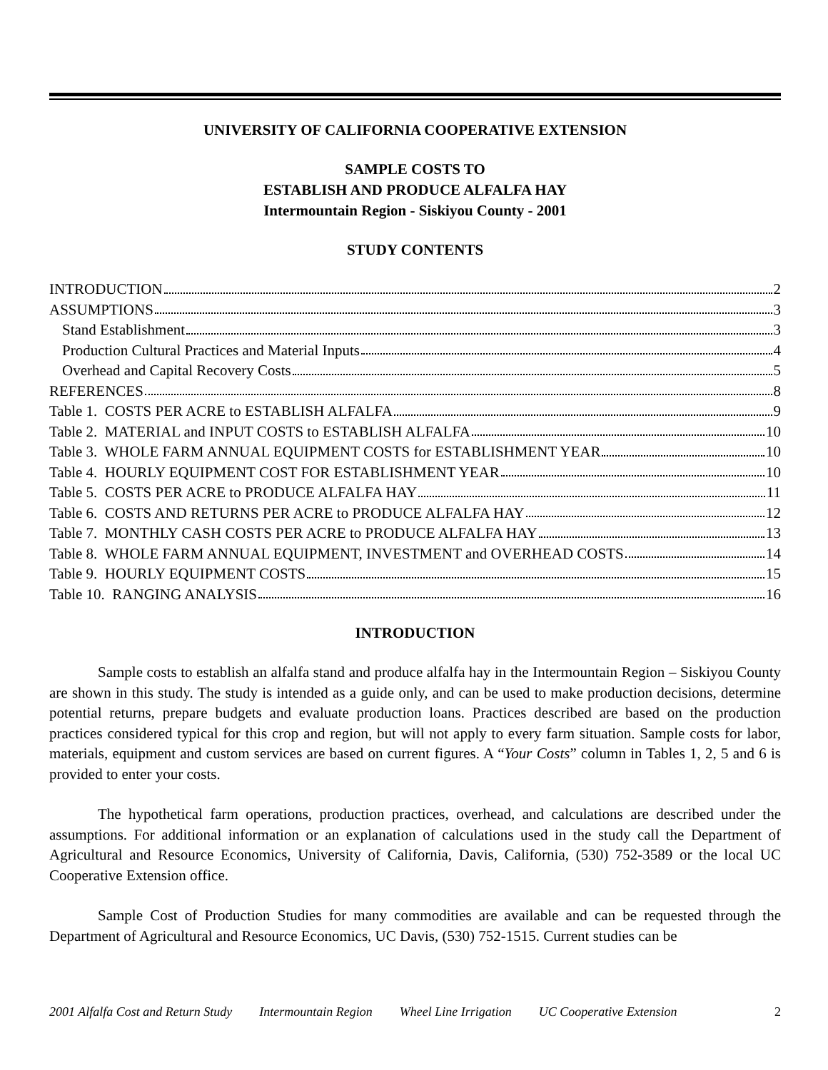UNIVERSITY OF CALIFORNIA COOPERATIVE EXTENSION
SAMPLE COSTS TO
ESTABLISH AND PRODUCE ALFALFA HAY
Intermountain Region - Siskiyou County - 2001
STUDY CONTENTS
INTRODUCTION 2
ASSUMPTIONS 3
Stand Establishment 3
Production Cultural Practices and Material Inputs 4
Overhead and Capital Recovery Costs 5
REFERENCES 8
Table 1. COSTS PER ACRE to ESTABLISH ALFALFA 9
Table 2. MATERIAL and INPUT COSTS to ESTABLISH ALFALFA 10
Table 3. WHOLE FARM ANNUAL EQUIPMENT COSTS for ESTABLISHMENT YEAR 10
Table 4. HOURLY EQUIPMENT COST FOR ESTABLISHMENT YEAR 10
Table 5. COSTS PER ACRE to PRODUCE ALFALFA HAY 11
Table 6. COSTS AND RETURNS PER ACRE to PRODUCE ALFALFA HAY 12
Table 7. MONTHLY CASH COSTS PER ACRE to PRODUCE ALFALFA HAY 13
Table 8. WHOLE FARM ANNUAL EQUIPMENT, INVESTMENT and OVERHEAD COSTS 14
Table 9. HOURLY EQUIPMENT COSTS 15
Table 10. RANGING ANALYSIS 16
INTRODUCTION
Sample costs to establish an alfalfa stand and produce alfalfa hay in the Intermountain Region – Siskiyou County are shown in this study. The study is intended as a guide only, and can be used to make production decisions, determine potential returns, prepare budgets and evaluate production loans. Practices described are based on the production practices considered typical for this crop and region, but will not apply to every farm situation. Sample costs for labor, materials, equipment and custom services are based on current figures. A “Your Costs” column in Tables 1, 2, 5 and 6 is provided to enter your costs.
The hypothetical farm operations, production practices, overhead, and calculations are described under the assumptions. For additional information or an explanation of calculations used in the study call the Department of Agricultural and Resource Economics, University of California, Davis, California, (530) 752-3589 or the local UC Cooperative Extension office.
Sample Cost of Production Studies for many commodities are available and can be requested through the Department of Agricultural and Resource Economics, UC Davis, (530) 752-1515. Current studies can be
2001 Alfalfa Cost and Return Study Intermountain Region Wheel Line Irrigation UC Cooperative Extension 2